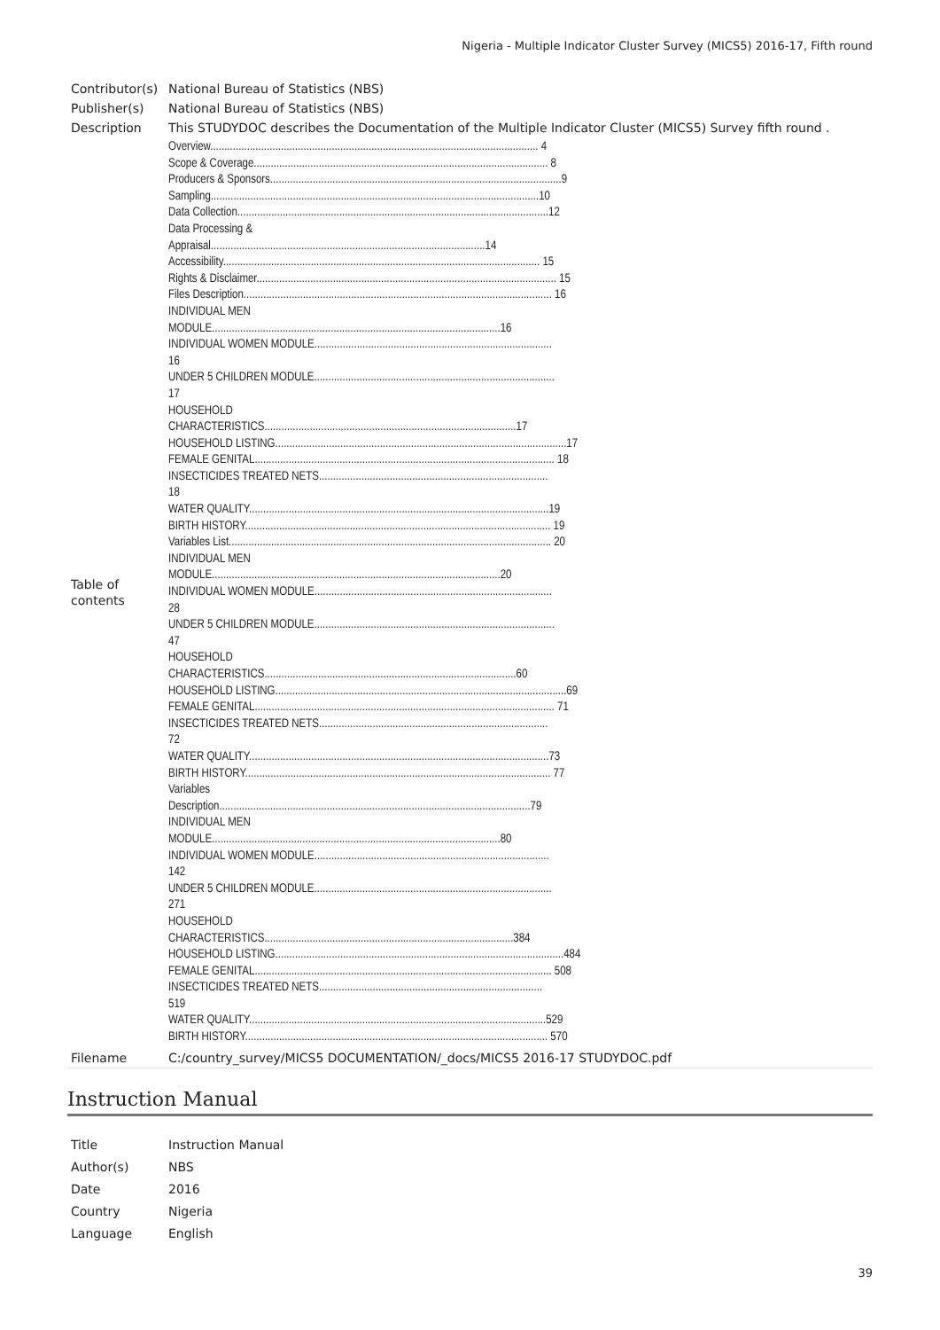Nigeria - Multiple Indicator Cluster Survey (MICS5) 2016-17, Fifth round
| Contributor(s) | National Bureau of Statistics (NBS) |
| Publisher(s) | National Bureau of Statistics (NBS) |
| Description | This STUDYDOC describes the Documentation of the Multiple Indicator Cluster (MICS5) Survey fifth round . |
| Table of contents | Overview.................................................................................................................... 4 Scope & Coverage........................................................................................................ 8 Producers & Sponsors.......................................................................................................9 Sampling....................................................................................................................10 Data Collection..............................................................................................................12 Data Processing & Appraisal.................................................................................................14 Accessibility................................................................................................................ 15 Rights & Disclaimer.......................................................................................................... 15 Files Description............................................................................................................. 16 INDIVIDUAL MEN MODULE......................................................................................................16 INDIVIDUAL WOMEN MODULE.................................................................................... 16 UNDER 5 CHILDREN MODULE..................................................................................... 17 HOUSEHOLD CHARACTERISTICS.........................................................................................17 HOUSEHOLD LISTING.......................................................................................................17 FEMALE GENITAL.......................................................................................................... 18 INSECTICIDES TREATED NETS................................................................................. 18 WATER QUALITY..........................................................................................................19 BIRTH HISTORY............................................................................................................ 19 Variables List.................................................................................................................. 20 INDIVIDUAL MEN MODULE......................................................................................................20 INDIVIDUAL WOMEN MODULE.................................................................................... 28 UNDER 5 CHILDREN MODULE..................................................................................... 47 HOUSEHOLD CHARACTERISTICS.........................................................................................60 HOUSEHOLD LISTING.......................................................................................................69 FEMALE GENITAL.......................................................................................................... 71 INSECTICIDES TREATED NETS................................................................................. 72 WATER QUALITY..........................................................................................................73 BIRTH HISTORY............................................................................................................ 77 Variables Description..............................................................................................................79 INDIVIDUAL MEN MODULE......................................................................................................80 INDIVIDUAL WOMEN MODULE................................................................................... 142 UNDER 5 CHILDREN MODULE.................................................................................... 271 HOUSEHOLD CHARACTERISTICS........................................................................................384 HOUSEHOLD LISTING......................................................................................................484 FEMALE GENITAL......................................................................................................... 508 INSECTICIDES TREATED NETS............................................................................... 519 WATER QUALITY.........................................................................................................529 BIRTH HISTORY........................................................................................................... 570 |
| Filename | C:/country_survey/MICS5 DOCUMENTATION/_docs/MICS5 2016-17 STUDYDOC.pdf |
Instruction Manual
| Title | Instruction Manual |
| Author(s) | NBS |
| Date | 2016 |
| Country | Nigeria |
| Language | English |
39